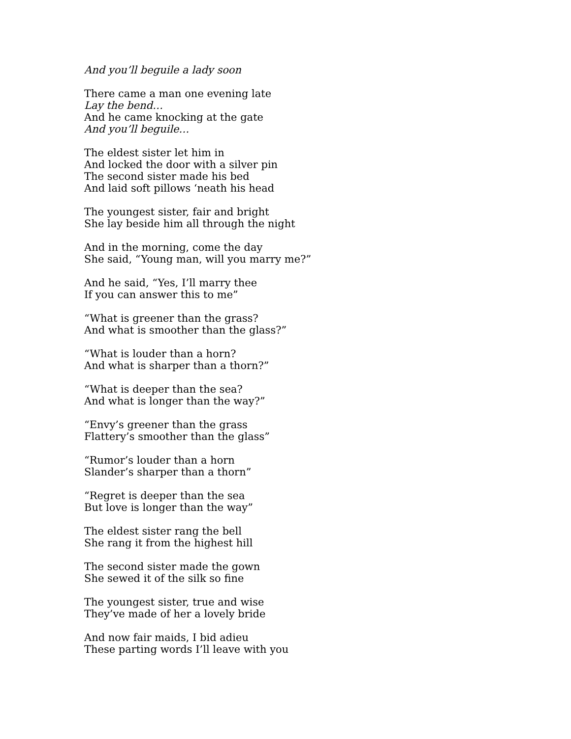And you’ll beguile a lady soon
There came a man one evening late
Lay the bend…
And he came knocking at the gate
And you’ll beguile…
The eldest sister let him in
And locked the door with a silver pin
The second sister made his bed
And laid soft pillows ‘neath his head
The youngest sister, fair and bright
She lay beside him all through the night
And in the morning, come the day
She said, “Young man, will you marry me?”
And he said, “Yes, I’ll marry thee
If you can answer this to me”
“What is greener than the grass?
And what is smoother than the glass?”
“What is louder than a horn?
And what is sharper than a thorn?”
“What is deeper than the sea?
And what is longer than the way?”
“Envy’s greener than the grass
Flattery’s smoother than the glass”
“Rumor’s louder than a horn
Slander’s sharper than a thorn”
“Regret is deeper than the sea
But love is longer than the way”
The eldest sister rang the bell
She rang it from the highest hill
The second sister made the gown
She sewed it of the silk so fine
The youngest sister, true and wise
They’ve made of her a lovely bride
And now fair maids, I bid adieu
These parting words I’ll leave with you